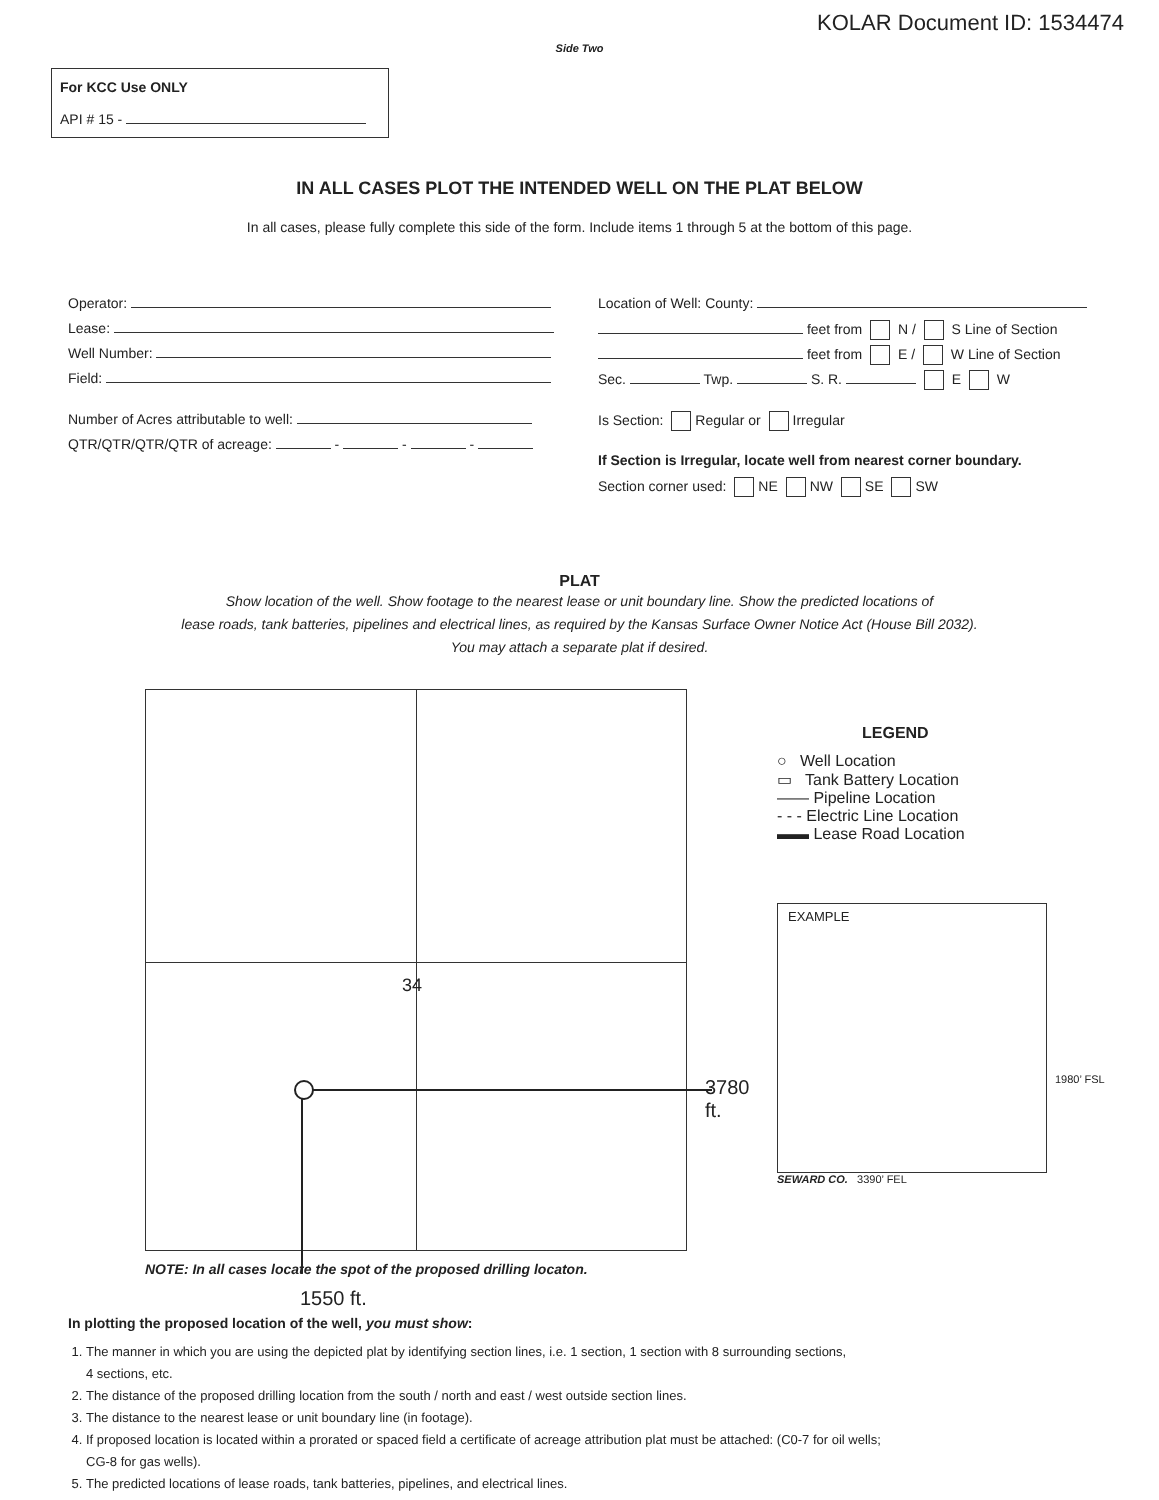KOLAR Document ID: 1534474
Side Two
For KCC Use ONLY
API # 15 -
IN ALL CASES PLOT THE INTENDED WELL ON THE PLAT BELOW
In all cases, please fully complete this side of the form. Include items 1 through 5 at the bottom of this page.
Operator:
Lease:
Well Number:
Field:
Number of Acres attributable to well:
QTR/QTR/QTR/QTR of acreage: - - -
Location of Well: County:
feet from N / S Line of Section
feet from E / W Line of Section
Sec. Twp. S. R. E W
Is Section: Regular or Irregular
If Section is Irregular, locate well from nearest corner boundary.
Section corner used: NE NW SE SW
PLAT
Show location of the well. Show footage to the nearest lease or unit boundary line. Show the predicted locations of
lease roads, tank batteries, pipelines and electrical lines, as required by the Kansas Surface Owner Notice Act (House Bill 2032).
You may attach a separate plat if desired.
34
3780 ft.
NOTE: In all cases locate the spot of the proposed drilling locaton.
1550 ft.
LEGEND
○ Well Location
▭ Tank Battery Location
—— Pipeline Location
- - - Electric Line Location
▬▬ Lease Road Location
EXAMPLE
1980’ FSL
SEWARD CO. 3390’ FEL
In plotting the proposed location of the well, you must show:
1. The manner in which you are using the depicted plat by identifying section lines, i.e. 1 section, 1 section with 8 surrounding sections,
4 sections, etc.
2. The distance of the proposed drilling location from the south / north and east / west outside section lines.
3. The distance to the nearest lease or unit boundary line (in footage).
4. If proposed location is located within a prorated or spaced field a certificate of acreage attribution plat must be attached: (C0-7 for oil wells;
CG-8 for gas wells).
5. The predicted locations of lease roads, tank batteries, pipelines, and electrical lines.